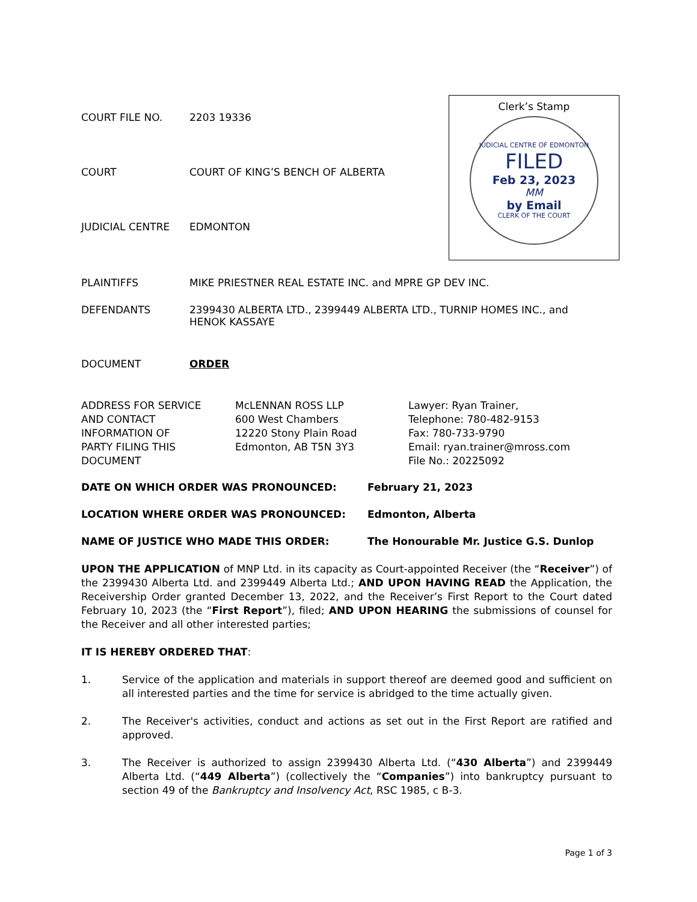COURT FILE NO. 2203 19336
COURT COURT OF KING’S BENCH OF ALBERTA
JUDICIAL CENTRE EDMONTON
Clerk’s Stamp
JUDICIAL CENTRE OF EDMONTON
FILED
Feb 23, 2023
MM
by Email
CLERK OF THE COURT
PLAINTIFFS MIKE PRIESTNER REAL ESTATE INC. and MPRE GP DEV INC.
DEFENDANTS 2399430 ALBERTA LTD., 2399449 ALBERTA LTD., TURNIP HOMES INC., and
HENOK KASSAYE
DOCUMENT ORDER
ADDRESS FOR SERVICE
AND CONTACT
INFORMATION OF
PARTY FILING THIS
DOCUMENT
McLENNAN ROSS LLP
600 West Chambers
12220 Stony Plain Road
Edmonton, AB T5N 3Y3
Lawyer: Ryan Trainer,
Telephone: 780-482-9153
Fax: 780-733-9790
Email: ryan.trainer@mross.com
File No.: 20225092
DATE ON WHICH ORDER WAS PRONOUNCED: February 21, 2023
LOCATION WHERE ORDER WAS PRONOUNCED: Edmonton, Alberta
NAME OF JUSTICE WHO MADE THIS ORDER: The Honourable Mr. Justice G.S. Dunlop
UPON THE APPLICATION of MNP Ltd. in its capacity as Court-appointed Receiver (the “Receiver”) of the 2399430 Alberta Ltd. and 2399449 Alberta Ltd.; AND UPON HAVING READ the Application, the Receivership Order granted December 13, 2022, and the Receiver’s First Report to the Court dated February 10, 2023 (the “First Report”), filed; AND UPON HEARING the submissions of counsel for the Receiver and all other interested parties;
IT IS HEREBY ORDERED THAT:
1. Service of the application and materials in support thereof are deemed good and sufficient on all interested parties and the time for service is abridged to the time actually given.
2. The Receiver's activities, conduct and actions as set out in the First Report are ratified and approved.
3. The Receiver is authorized to assign 2399430 Alberta Ltd. (“430 Alberta”) and 2399449 Alberta Ltd. (“449 Alberta”) (collectively the “Companies”) into bankruptcy pursuant to section 49 of the Bankruptcy and Insolvency Act, RSC 1985, c B-3.
Page 1 of 3